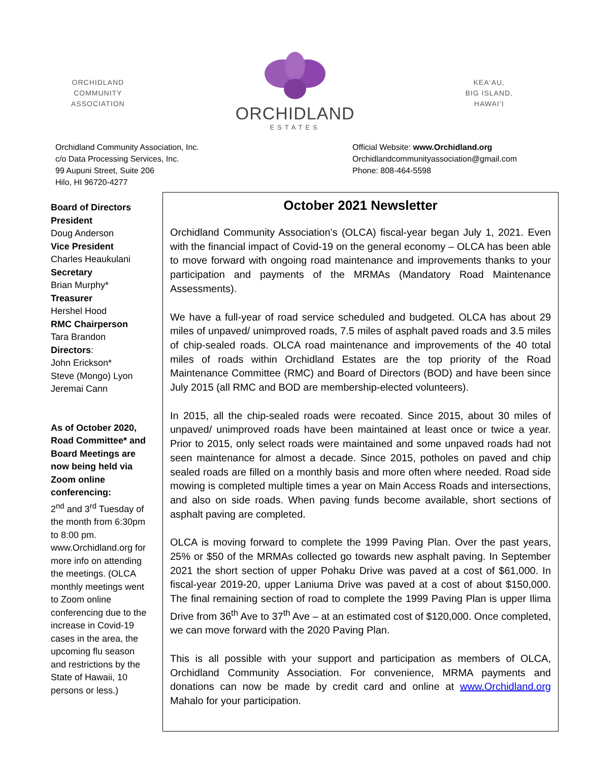ORCHIDLAND
COMMUNITY
ASSOCIATION
ORCHIDLAND
ESTATES
KEA‘AU,
BIG ISLAND,
HAWAI‘I
Orchidland Community Association, Inc.
c/o Data Processing Services, Inc.
99 Aupuni Street, Suite 206
Hilo, HI 96720-4277
Official Website: www.Orchidland.org
Orchidlandcommunityassociation@gmail.com
Phone: 808-464-5598
Board of Directors
President
Doug Anderson
Vice President
Charles Heaukulani
Secretary
Brian Murphy*
Treasurer
Hershel Hood
RMC Chairperson
Tara Brandon
Directors:
John Erickson*
Steve (Mongo) Lyon
Jeremai Cann
As of October 2020, Road Committee* and Board Meetings are now being held via Zoom online conferencing:
2<sup>nd</sup> and 3<sup>rd</sup> Tuesday of the month from 6:30pm to 8:00 pm. www.Orchidland.org for more info on attending the meetings. (OLCA monthly meetings went to Zoom online conferencing due to the increase in Covid-19 cases in the area, the upcoming flu season and restrictions by the State of Hawaii, 10 persons or less.)
October 2021 Newsletter
Orchidland Community Association’s (OLCA) fiscal-year began July 1, 2021. Even with the financial impact of Covid-19 on the general economy – OLCA has been able to move forward with ongoing road maintenance and improvements thanks to your participation and payments of the MRMAs (Mandatory Road Maintenance Assessments).
We have a full-year of road service scheduled and budgeted. OLCA has about 29 miles of unpaved/ unimproved roads, 7.5 miles of asphalt paved roads and 3.5 miles of chip-sealed roads. OLCA road maintenance and improvements of the 40 total miles of roads within Orchidland Estates are the top priority of the Road Maintenance Committee (RMC) and Board of Directors (BOD) and have been since July 2015 (all RMC and BOD are membership-elected volunteers).
In 2015, all the chip-sealed roads were recoated. Since 2015, about 30 miles of unpaved/ unimproved roads have been maintained at least once or twice a year. Prior to 2015, only select roads were maintained and some unpaved roads had not seen maintenance for almost a decade. Since 2015, potholes on paved and chip sealed roads are filled on a monthly basis and more often where needed. Road side mowing is completed multiple times a year on Main Access Roads and intersections, and also on side roads. When paving funds become available, short sections of asphalt paving are completed.
OLCA is moving forward to complete the 1999 Paving Plan. Over the past years, 25% or $50 of the MRMAs collected go towards new asphalt paving. In September 2021 the short section of upper Pohaku Drive was paved at a cost of $61,000. In fiscal-year 2019-20, upper Laniuma Drive was paved at a cost of about $150,000. The final remaining section of road to complete the 1999 Paving Plan is upper Ilima Drive from 36<sup>th</sup> Ave to 37<sup>th</sup> Ave – at an estimated cost of $120,000. Once completed, we can move forward with the 2020 Paving Plan.
This is all possible with your support and participation as members of OLCA, Orchidland Community Association. For convenience, MRMA payments and donations can now be made by credit card and online at www.Orchidland.org Mahalo for your participation.